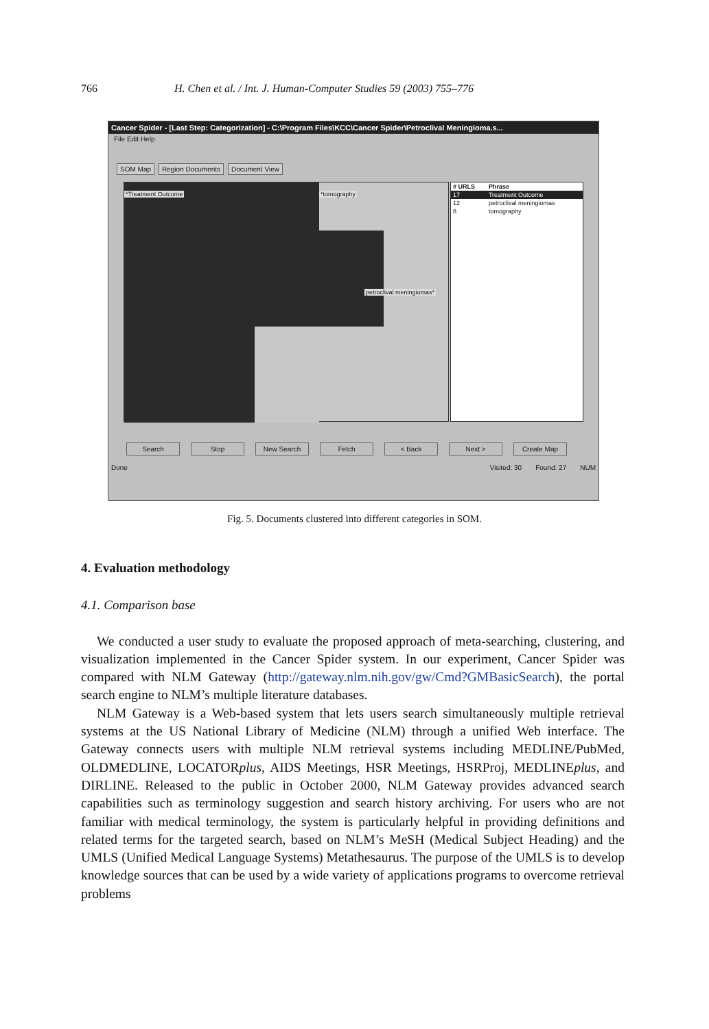766 H. Chen et al. / Int. J. Human-Computer Studies 59 (2003) 755–776
Cancer Spider - [Last Step: Categorization] - C:\Program Files\KCC\Cancer Spider\Petroclival Meningioma.s...
File Edit Help
SOM Map Region Documents Document View
*Treatment Outcome *tomography
petroclival meningiomas*
| # URLS | Phrase |
| --- | --- |
| 17 | Treatment Outcome |
| 12 | petroclival meningiomas |
| 8 | tomography |
Search Stop New Search Fetch < Back Next > Create Map
Done Visited: 30 Found: 27 NUM
Fig. 5. Documents clustered into different categories in SOM.
4. Evaluation methodology
4.1. Comparison base
We conducted a user study to evaluate the proposed approach of meta-searching, clustering, and visualization implemented in the Cancer Spider system. In our experiment, Cancer Spider was compared with NLM Gateway (http://gateway.nlm.nih.gov/gw/Cmd?GMBasicSearch), the portal search engine to NLM’s multiple literature databases.
NLM Gateway is a Web-based system that lets users search simultaneously multiple retrieval systems at the US National Library of Medicine (NLM) through a unified Web interface. The Gateway connects users with multiple NLM retrieval systems including MEDLINE/PubMed, OLDMEDLINE, LOCATORplus, AIDS Meetings, HSR Meetings, HSRProj, MEDLINEplus, and DIRLINE. Released to the public in October 2000, NLM Gateway provides advanced search capabilities such as terminology suggestion and search history archiving. For users who are not familiar with medical terminology, the system is particularly helpful in providing definitions and related terms for the targeted search, based on NLM’s MeSH (Medical Subject Heading) and the UMLS (Unified Medical Language Systems) Metathesaurus. The purpose of the UMLS is to develop knowledge sources that can be used by a wide variety of applications programs to overcome retrieval problems